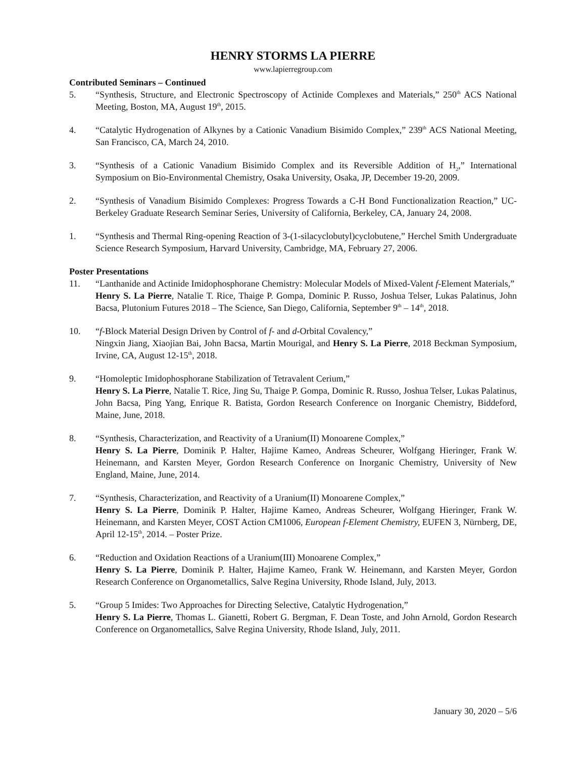HENRY STORMS LA PIERRE
www.lapierregroup.com
Contributed Seminars – Continued
5. “Synthesis, Structure, and Electronic Spectroscopy of Actinide Complexes and Materials,” 250<sup>th</sup> ACS National Meeting, Boston, MA, August 19<sup>th</sup>, 2015.
4. “Catalytic Hydrogenation of Alkynes by a Cationic Vanadium Bisimido Complex,” 239<sup>th</sup> ACS National Meeting, San Francisco, CA, March 24, 2010.
3. “Synthesis of a Cationic Vanadium Bisimido Complex and its Reversible Addition of H<sub>2</sub>,” International Symposium on Bio-Environmental Chemistry, Osaka University, Osaka, JP, December 19-20, 2009.
2. “Synthesis of Vanadium Bisimido Complexes: Progress Towards a C-H Bond Functionalization Reaction,” UC-Berkeley Graduate Research Seminar Series, University of California, Berkeley, CA, January 24, 2008.
1. “Synthesis and Thermal Ring-opening Reaction of 3-(1-silacyclobutyl)cyclobutene,” Herchel Smith Undergraduate Science Research Symposium, Harvard University, Cambridge, MA, February 27, 2006.
Poster Presentations
11. “Lanthanide and Actinide Imidophosphorane Chemistry: Molecular Models of Mixed-Valent f-Element Materials,”
Henry S. La Pierre, Natalie T. Rice, Thaige P. Gompa, Dominic P. Russo, Joshua Telser, Lukas Palatinus, John Bacsa, Plutonium Futures 2018 – The Science, San Diego, California, September 9<sup>th</sup> – 14<sup>th</sup>, 2018.
10. “f-Block Material Design Driven by Control of f- and d-Orbital Covalency,”
Ningxin Jiang, Xiaojian Bai, John Bacsa, Martin Mourigal, and Henry S. La Pierre, 2018 Beckman Symposium, Irvine, CA, August 12-15<sup>th</sup>, 2018.
9. “Homoleptic Imidophosphorane Stabilization of Tetravalent Cerium,”
Henry S. La Pierre, Natalie T. Rice, Jing Su, Thaige P. Gompa, Dominic R. Russo, Joshua Telser, Lukas Palatinus, John Bacsa, Ping Yang, Enrique R. Batista, Gordon Research Conference on Inorganic Chemistry, Biddeford, Maine, June, 2018.
8. “Synthesis, Characterization, and Reactivity of a Uranium(II) Monoarene Complex,”
Henry S. La Pierre, Dominik P. Halter, Hajime Kameo, Andreas Scheurer, Wolfgang Hieringer, Frank W. Heinemann, and Karsten Meyer, Gordon Research Conference on Inorganic Chemistry, University of New England, Maine, June, 2014.
7. “Synthesis, Characterization, and Reactivity of a Uranium(II) Monoarene Complex,”
Henry S. La Pierre, Dominik P. Halter, Hajime Kameo, Andreas Scheurer, Wolfgang Hieringer, Frank W. Heinemann, and Karsten Meyer, COST Action CM1006, European f-Element Chemistry, EUFEN 3, Nürnberg, DE, April 12-15<sup>th</sup>, 2014. – Poster Prize.
6. “Reduction and Oxidation Reactions of a Uranium(III) Monoarene Complex,”
Henry S. La Pierre, Dominik P. Halter, Hajime Kameo, Frank W. Heinemann, and Karsten Meyer, Gordon Research Conference on Organometallics, Salve Regina University, Rhode Island, July, 2013.
5. “Group 5 Imides: Two Approaches for Directing Selective, Catalytic Hydrogenation,”
Henry S. La Pierre, Thomas L. Gianetti, Robert G. Bergman, F. Dean Toste, and John Arnold, Gordon Research Conference on Organometallics, Salve Regina University, Rhode Island, July, 2011.
January 30, 2020 – 5/6